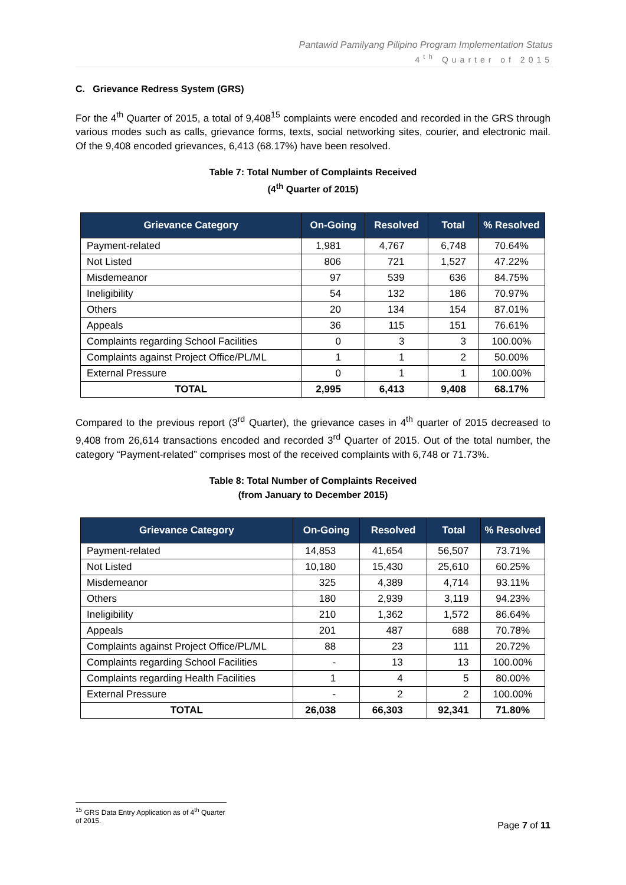Pantawid Pamilyang Pilipino Program Implementation Status
4<sup>th</sup> Quarter of 2015
C. Grievance Redress System (GRS)
For the 4<sup>th</sup> Quarter of 2015, a total of 9,408<sup>15</sup> complaints were encoded and recorded in the GRS through various modes such as calls, grievance forms, texts, social networking sites, courier, and electronic mail. Of the 9,408 encoded grievances, 6,413 (68.17%) have been resolved.
Table 7: Total Number of Complaints Received
(4<sup>th</sup> Quarter of 2015)
| Grievance Category | On-Going | Resolved | Total | % Resolved |
| --- | --- | --- | --- | --- |
| Payment-related | 1,981 | 4,767 | 6,748 | 70.64% |
| Not Listed | 806 | 721 | 1,527 | 47.22% |
| Misdemeanor | 97 | 539 | 636 | 84.75% |
| Ineligibility | 54 | 132 | 186 | 70.97% |
| Others | 20 | 134 | 154 | 87.01% |
| Appeals | 36 | 115 | 151 | 76.61% |
| Complaints regarding School Facilities | 0 | 3 | 3 | 100.00% |
| Complaints against Project Office/PL/ML | 1 | 1 | 2 | 50.00% |
| External Pressure | 0 | 1 | 1 | 100.00% |
| TOTAL | 2,995 | 6,413 | 9,408 | 68.17% |
Compared to the previous report (3<sup>rd</sup> Quarter), the grievance cases in 4<sup>th</sup> quarter of 2015 decreased to 9,408 from 26,614 transactions encoded and recorded 3<sup>rd</sup> Quarter of 2015. Out of the total number, the category “Payment-related” comprises most of the received complaints with 6,748 or 71.73%.
Table 8: Total Number of Complaints Received
(from January to December 2015)
| Grievance Category | On-Going | Resolved | Total | % Resolved |
| --- | --- | --- | --- | --- |
| Payment-related | 14,853 | 41,654 | 56,507 | 73.71% |
| Not Listed | 10,180 | 15,430 | 25,610 | 60.25% |
| Misdemeanor | 325 | 4,389 | 4,714 | 93.11% |
| Others | 180 | 2,939 | 3,119 | 94.23% |
| Ineligibility | 210 | 1,362 | 1,572 | 86.64% |
| Appeals | 201 | 487 | 688 | 70.78% |
| Complaints against Project Office/PL/ML | 88 | 23 | 111 | 20.72% |
| Complaints regarding School Facilities | - | 13 | 13 | 100.00% |
| Complaints regarding Health Facilities | 1 | 4 | 5 | 80.00% |
| External Pressure | - | 2 | 2 | 100.00% |
| TOTAL | 26,038 | 66,303 | 92,341 | 71.80% |
<sup>15</sup> GRS Data Entry Application as of 4<sup>th</sup> Quarter of 2015.
Page 7 of 11